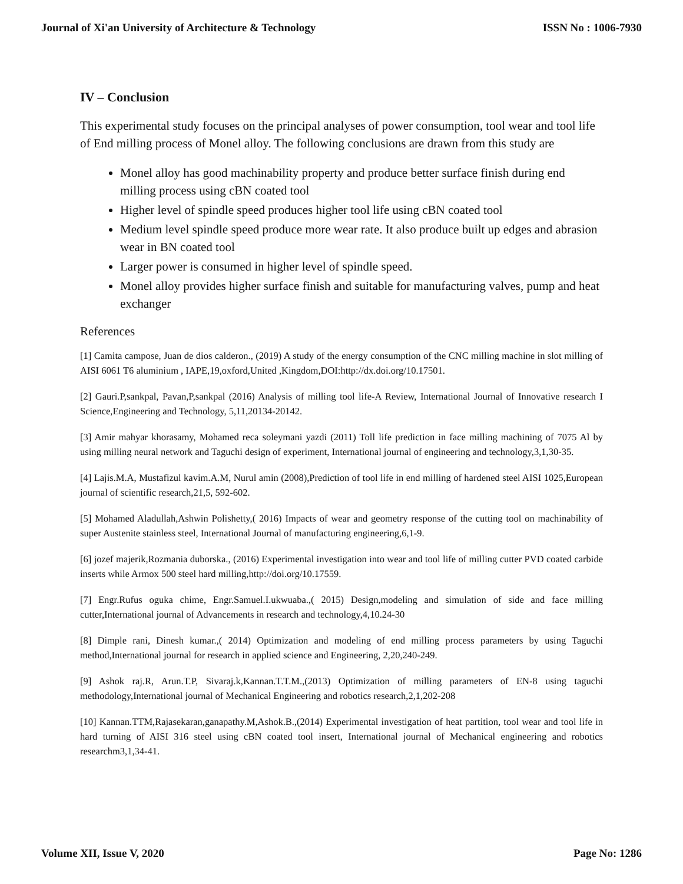Journal of Xi'an University of Architecture & Technology ISSN No : 1006-7930
IV – Conclusion
This experimental study focuses on the principal analyses of power consumption, tool wear and tool life of End milling process of Monel alloy. The following conclusions are drawn from this study are
Monel alloy has good machinability property and produce better surface finish during end milling process using cBN coated tool
Higher level of spindle speed produces higher tool life using cBN coated tool
Medium level spindle speed produce more wear rate. It also produce built up edges and abrasion wear in BN coated tool
Larger power is consumed in higher level of spindle speed.
Monel alloy provides higher surface finish and suitable for manufacturing valves, pump and heat exchanger
References
[1] Camita campose, Juan de dios calderon., (2019) A study of the energy consumption of the CNC milling machine in slot milling of AISI 6061 T6 aluminium , IAPE,19,oxford,United ,Kingdom,DOI:http://dx.doi.org/10.17501.
[2] Gauri.P,sankpal, Pavan,P,sankpal (2016) Analysis of milling tool life-A Review, International Journal of Innovative research I Science,Engineering and Technology, 5,11,20134-20142.
[3] Amir mahyar khorasamy, Mohamed reca soleymani yazdi (2011) Toll life prediction in face milling machining of 7075 Al by using milling neural network and Taguchi design of experiment, International journal of engineering and technology,3,1,30-35.
[4] Lajis.M.A, Mustafizul kavim.A.M, Nurul amin (2008),Prediction of tool life in end milling of hardened steel AISI 1025,European journal of scientific research,21,5, 592-602.
[5] Mohamed Aladullah,Ashwin Polishetty,( 2016) Impacts of wear and geometry response of the cutting tool on machinability of super Austenite stainless steel, International Journal of manufacturing engineering,6,1-9.
[6] jozef majerik,Rozmania duborska., (2016) Experimental investigation into wear and tool life of milling cutter PVD coated carbide inserts while Armox 500 steel hard milling,http://doi.org/10.17559.
[7] Engr.Rufus oguka chime, Engr.Samuel.I.ukwuaba.,( 2015) Design,modeling and simulation of side and face milling cutter,International journal of Advancements in research and technology,4,10.24-30
[8] Dimple rani, Dinesh kumar.,( 2014) Optimization and modeling of end milling process parameters by using Taguchi method,International journal for research in applied science and Engineering, 2,20,240-249.
[9] Ashok raj.R, Arun.T.P, Sivaraj.k,Kannan.T.T.M.,(2013) Optimization of milling parameters of EN-8 using taguchi methodology,International journal of Mechanical Engineering and robotics research,2,1,202-208
[10] Kannan.TTM,Rajasekaran,ganapathy.M,Ashok.B.,(2014) Experimental investigation of heat partition, tool wear and tool life in hard turning of AISI 316 steel using cBN coated tool insert, International journal of Mechanical engineering and robotics researchm3,1,34-41.
Volume XII, Issue V, 2020 Page No: 1286